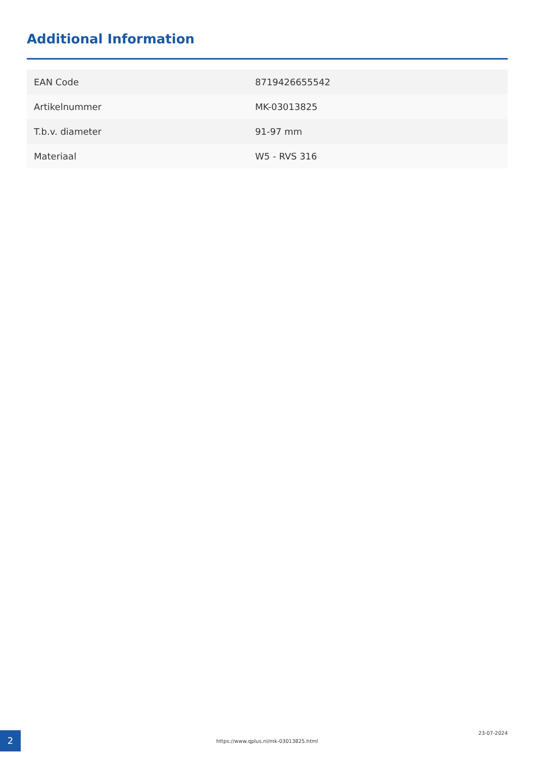Additional Information
| EAN Code | 8719426655542 |
| Artikelnummer | MK-03013825 |
| T.b.v. diameter | 91-97 mm |
| Materiaal | W5 - RVS 316 |
2
https://www.qplus.nl/mk-03013825.html
23-07-2024